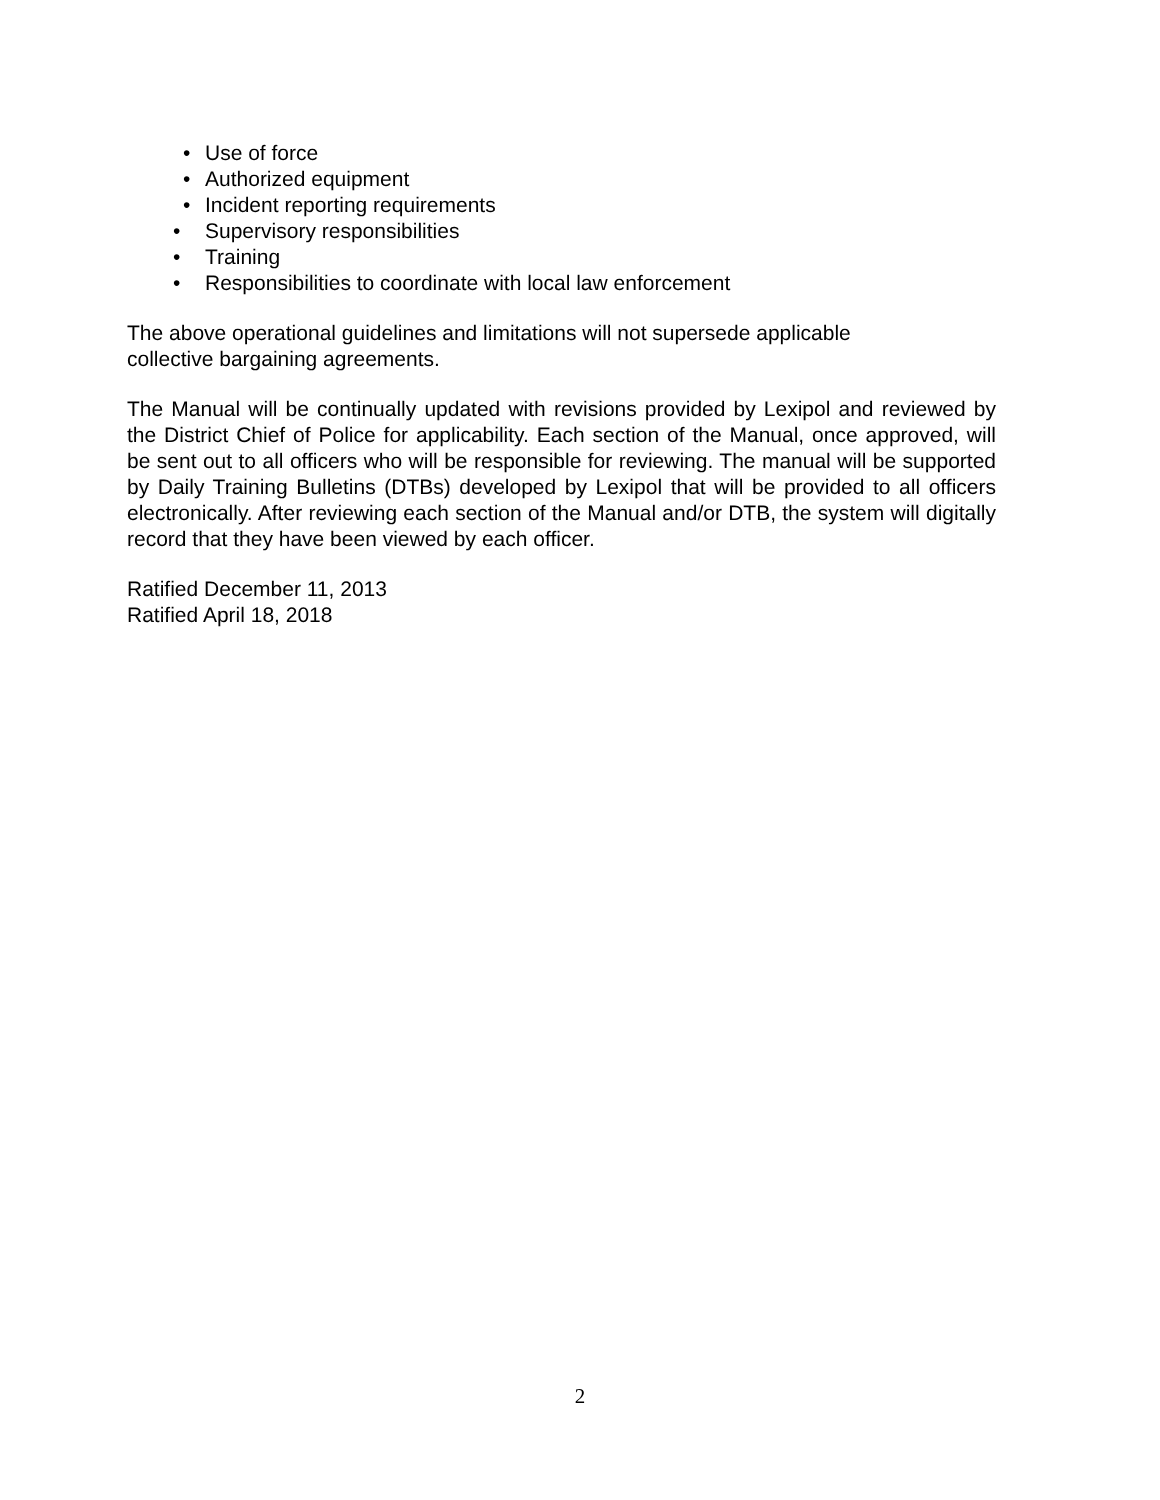• Use of force
• Authorized equipment
• Incident reporting requirements
• Supervisory responsibilities
• Training
• Responsibilities to coordinate with local law enforcement
The above operational guidelines and limitations will not supersede applicable
collective bargaining agreements.
The Manual will be continually updated with revisions provided by Lexipol and reviewed by the District Chief of Police for applicability. Each section of the Manual, once approved, will be sent out to all officers who will be responsible for reviewing. The manual will be supported by Daily Training Bulletins (DTBs) developed by Lexipol that will be provided to all officers electronically. After reviewing each section of the Manual and/or DTB, the system will digitally record that they have been viewed by each officer.
Ratified December 11, 2013
Ratified April 18, 2018
2